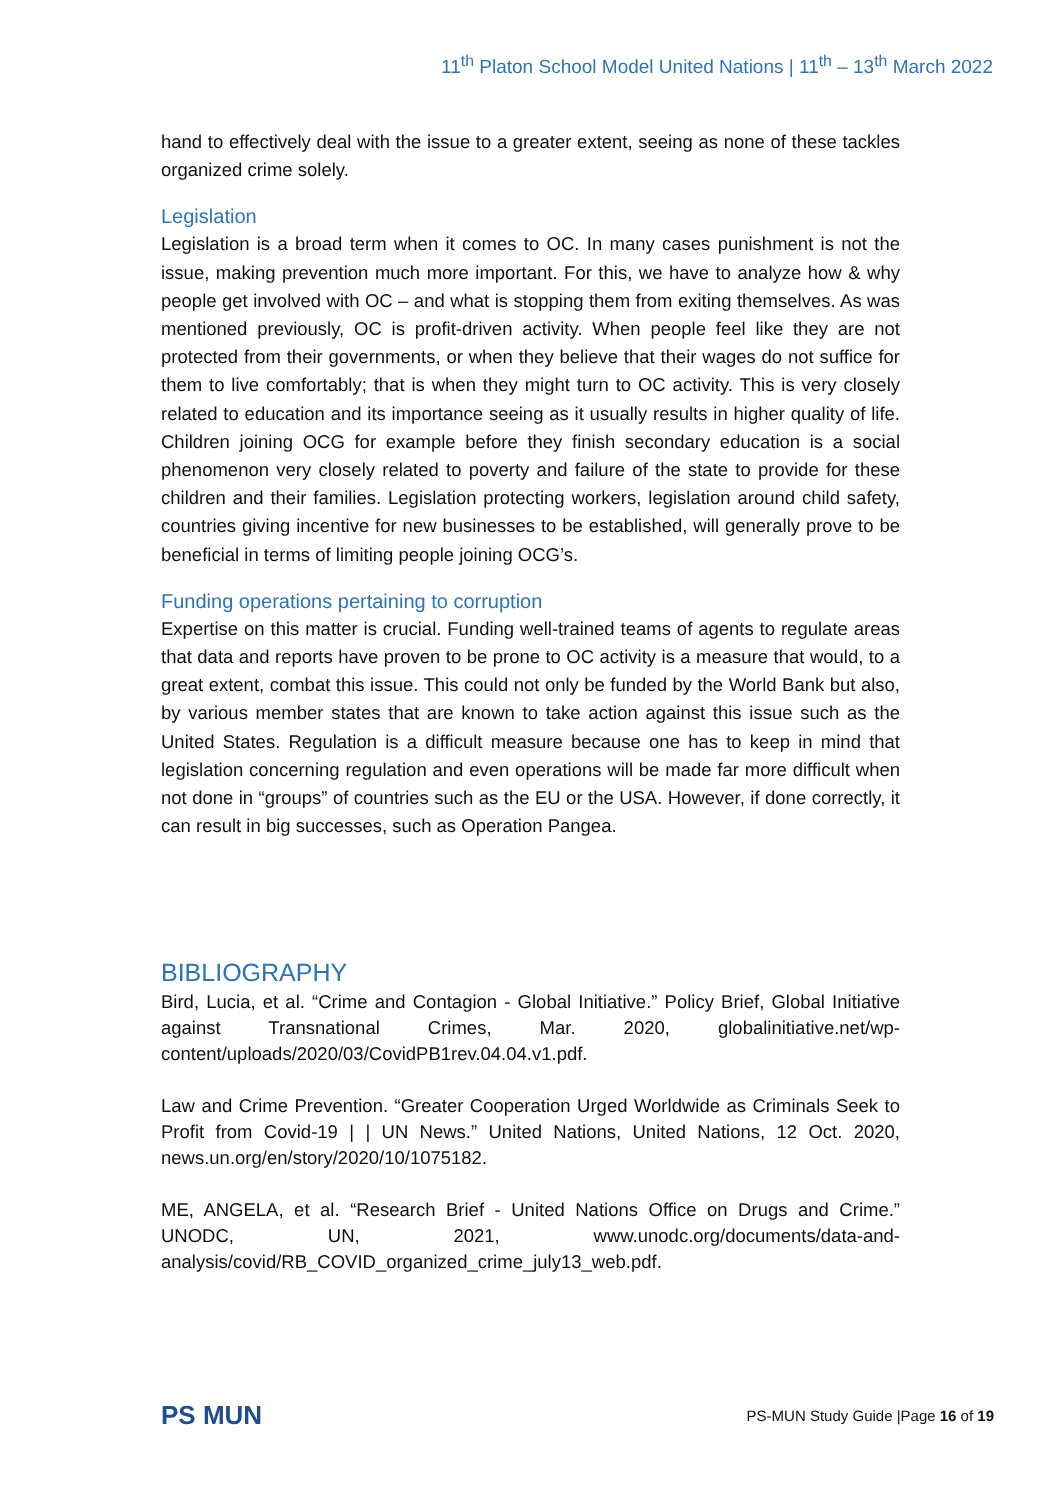11<sup>th</sup> Platon School Model United Nations | 11<sup>th</sup> – 13<sup>th</sup> March 2022
hand to effectively deal with the issue to a greater extent, seeing as none of these tackles organized crime solely.
Legislation
Legislation is a broad term when it comes to OC. In many cases punishment is not the issue, making prevention much more important. For this, we have to analyze how & why people get involved with OC – and what is stopping them from exiting themselves. As was mentioned previously, OC is profit-driven activity. When people feel like they are not protected from their governments, or when they believe that their wages do not suffice for them to live comfortably; that is when they might turn to OC activity. This is very closely related to education and its importance seeing as it usually results in higher quality of life. Children joining OCG for example before they finish secondary education is a social phenomenon very closely related to poverty and failure of the state to provide for these children and their families. Legislation protecting workers, legislation around child safety, countries giving incentive for new businesses to be established, will generally prove to be beneficial in terms of limiting people joining OCG’s.
Funding operations pertaining to corruption
Expertise on this matter is crucial. Funding well-trained teams of agents to regulate areas that data and reports have proven to be prone to OC activity is a measure that would, to a great extent, combat this issue. This could not only be funded by the World Bank but also, by various member states that are known to take action against this issue such as the United States. Regulation is a difficult measure because one has to keep in mind that legislation concerning regulation and even operations will be made far more difficult when not done in “groups” of countries such as the EU or the USA. However, if done correctly, it can result in big successes, such as Operation Pangea.
BIBLIOGRAPHY
Bird, Lucia, et al. “Crime and Contagion - Global Initiative.” Policy Brief, Global Initiative against Transnational Crimes, Mar. 2020, globalinitiative.net/wp-content/uploads/2020/03/CovidPB1rev.04.04.v1.pdf.
Law and Crime Prevention. “Greater Cooperation Urged Worldwide as Criminals Seek to Profit from Covid-19 | | UN News.” United Nations, United Nations, 12 Oct. 2020, news.un.org/en/story/2020/10/1075182.
ME, ANGELA, et al. “Research Brief - United Nations Office on Drugs and Crime.” UNODC, UN, 2021, www.unodc.org/documents/data-and-analysis/covid/RB_COVID_organized_crime_july13_web.pdf.
PS MUN
PS-MUN Study Guide |Page 16 of 19